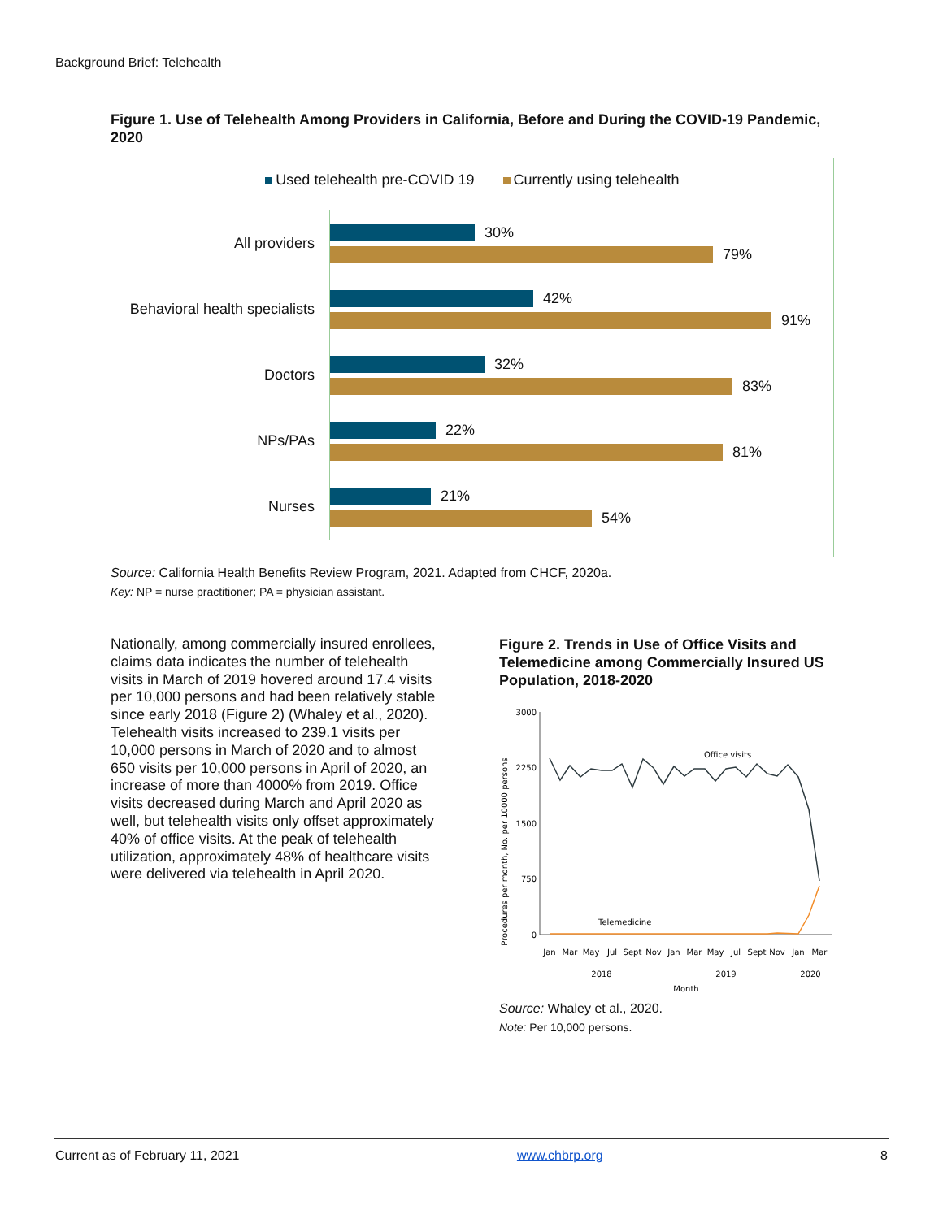Background Brief: Telehealth
Figure 1. Use of Telehealth Among Providers in California, Before and During the COVID-19 Pandemic, 2020
Used telehealth pre-COVID 19 Currently using telehealth
All providers
30%
79%
Behavioral health specialists
42%
91%
Doctors
32%
83%
NPs/PAs
22%
81%
Nurses
21%
54%
Source: California Health Benefits Review Program, 2021. Adapted from CHCF, 2020a.
Key: NP = nurse practitioner; PA = physician assistant.
Nationally, among commercially insured enrollees, claims data indicates the number of telehealth visits in March of 2019 hovered around 17.4 visits per 10,000 persons and had been relatively stable since early 2018 (Figure 2) (Whaley et al., 2020). Telehealth visits increased to 239.1 visits per 10,000 persons in March of 2020 and to almost 650 visits per 10,000 persons in April of 2020, an increase of more than 4000% from 2019. Office visits decreased during March and April 2020 as well, but telehealth visits only offset approximately 40% of office visits. At the peak of telehealth utilization, approximately 48% of healthcare visits were delivered via telehealth in April 2020.
Figure 2. Trends in Use of Office Visits and Telemedicine among Commercially Insured US Population, 2018-2020
Procedures per month, No. per 10000 persons
3000
2250
1500
750
0
Office visits
Telemedicine
Jan
Mar
May
Jul
Sept
Nov
Jan
Mar
May
Jul
Sept
Nov
Jan
Mar
2018
2019
2020
Month
Source: Whaley et al., 2020.
Note: Per 10,000 persons.
Current as of February 11, 2021 www.chbrp.org 8